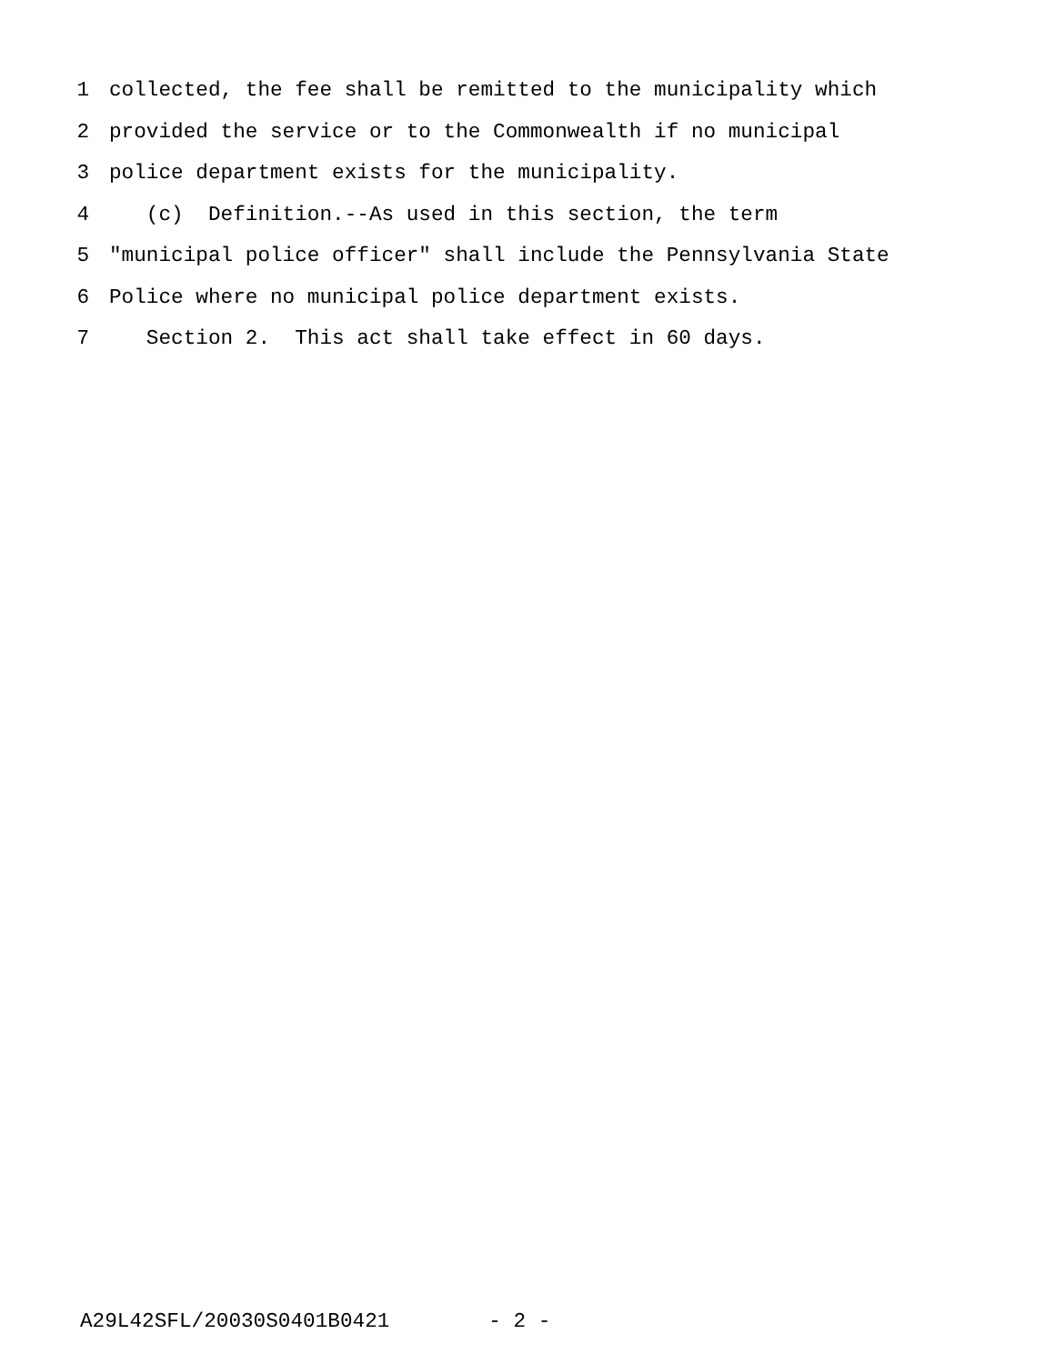1 collected, the fee shall be remitted to the municipality which
2 provided the service or to the Commonwealth if no municipal
3 police department exists for the municipality.
4 (c) Definition.--As used in this section, the term
5 "municipal police officer" shall include the Pennsylvania State
6 Police where no municipal police department exists.
7 Section 2. This act shall take effect in 60 days.
A29L42SFL/20030S0401B0421 - 2 -